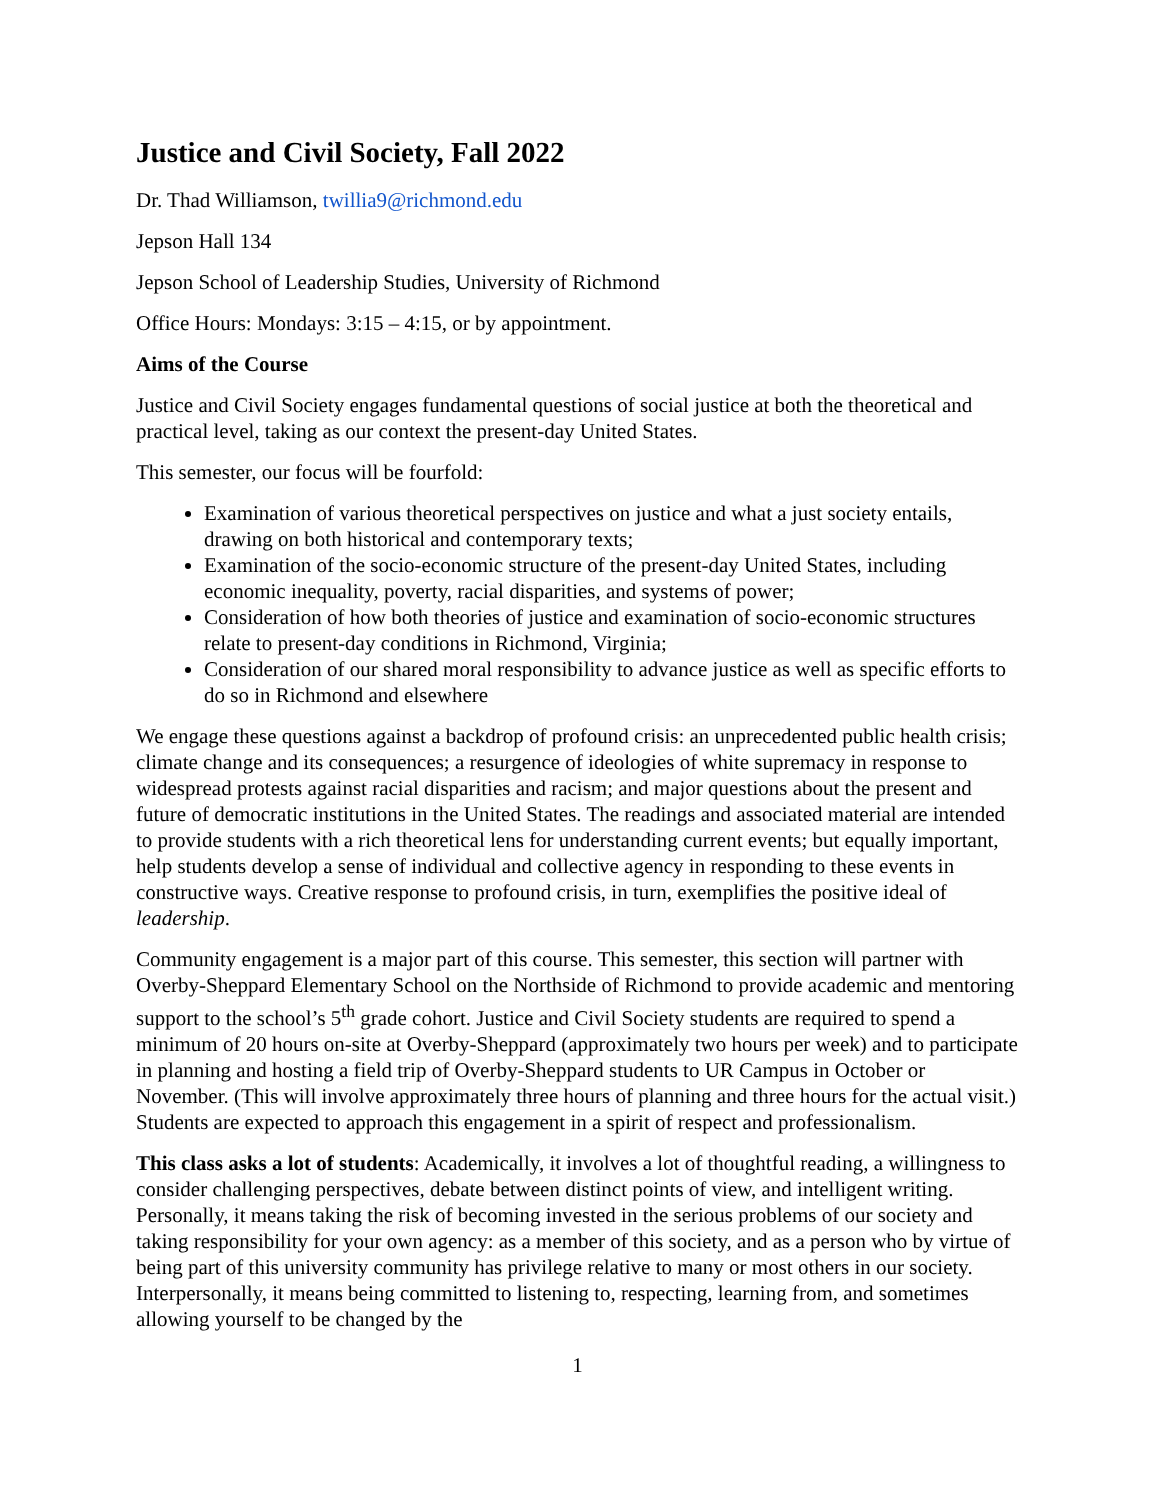Justice and Civil Society, Fall 2022
Dr. Thad Williamson, twillia9@richmond.edu
Jepson Hall 134
Jepson School of Leadership Studies, University of Richmond
Office Hours: Mondays: 3:15 – 4:15, or by appointment.
Aims of the Course
Justice and Civil Society engages fundamental questions of social justice at both the theoretical and practical level, taking as our context the present-day United States.
This semester, our focus will be fourfold:
Examination of various theoretical perspectives on justice and what a just society entails, drawing on both historical and contemporary texts;
Examination of the socio-economic structure of the present-day United States, including economic inequality, poverty, racial disparities, and systems of power;
Consideration of how both theories of justice and examination of socio-economic structures relate to present-day conditions in Richmond, Virginia;
Consideration of our shared moral responsibility to advance justice as well as specific efforts to do so in Richmond and elsewhere
We engage these questions against a backdrop of profound crisis: an unprecedented public health crisis; climate change and its consequences; a resurgence of ideologies of white supremacy in response to widespread protests against racial disparities and racism; and major questions about the present and future of democratic institutions in the United States. The readings and associated material are intended to provide students with a rich theoretical lens for understanding current events; but equally important, help students develop a sense of individual and collective agency in responding to these events in constructive ways. Creative response to profound crisis, in turn, exemplifies the positive ideal of leadership.
Community engagement is a major part of this course. This semester, this section will partner with Overby-Sheppard Elementary School on the Northside of Richmond to provide academic and mentoring support to the school’s 5<sup>th</sup> grade cohort. Justice and Civil Society students are required to spend a minimum of 20 hours on-site at Overby-Sheppard (approximately two hours per week) and to participate in planning and hosting a field trip of Overby-Sheppard students to UR Campus in October or November. (This will involve approximately three hours of planning and three hours for the actual visit.) Students are expected to approach this engagement in a spirit of respect and professionalism.
This class asks a lot of students: Academically, it involves a lot of thoughtful reading, a willingness to consider challenging perspectives, debate between distinct points of view, and intelligent writing. Personally, it means taking the risk of becoming invested in the serious problems of our society and taking responsibility for your own agency: as a member of this society, and as a person who by virtue of being part of this university community has privilege relative to many or most others in our society. Interpersonally, it means being committed to listening to, respecting, learning from, and sometimes allowing yourself to be changed by the
1